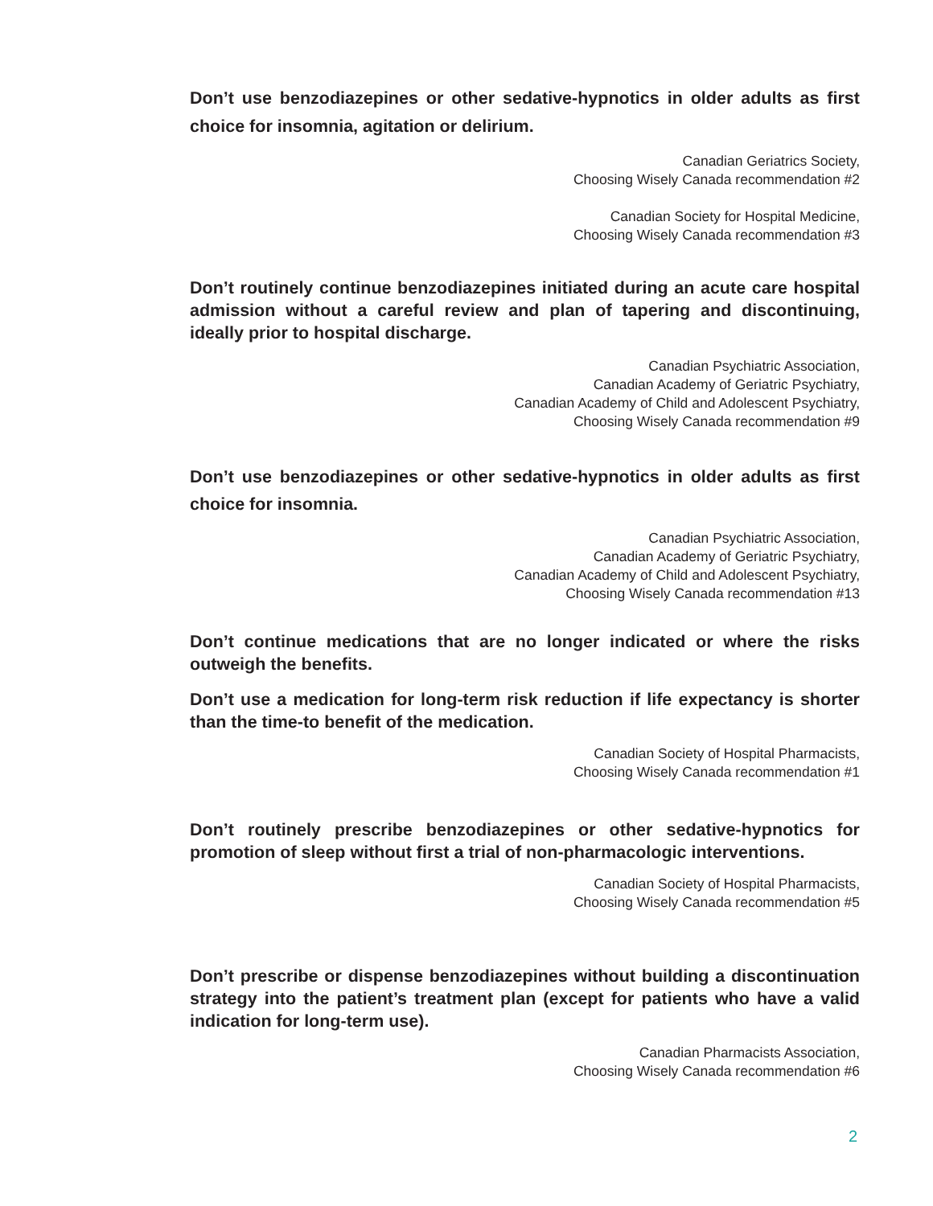Don’t use benzodiazepines or other sedative-hypnotics in older adults as first choice for insomnia, agitation or delirium.
Canadian Geriatrics Society,
Choosing Wisely Canada recommendation #2
Canadian Society for Hospital Medicine,
Choosing Wisely Canada recommendation #3
Don’t routinely continue benzodiazepines initiated during an acute care hospital admission without a careful review and plan of tapering and discontinuing, ideally prior to hospital discharge.
Canadian Psychiatric Association,
Canadian Academy of Geriatric Psychiatry,
Canadian Academy of Child and Adolescent Psychiatry,
Choosing Wisely Canada recommendation #9
Don’t use benzodiazepines or other sedative-hypnotics in older adults as first choice for insomnia.
Canadian Psychiatric Association,
Canadian Academy of Geriatric Psychiatry,
Canadian Academy of Child and Adolescent Psychiatry,
Choosing Wisely Canada recommendation #13
Don’t continue medications that are no longer indicated or where the risks outweigh the benefits.
Don’t use a medication for long-term risk reduction if life expectancy is shorter than the time-to benefit of the medication.
Canadian Society of Hospital Pharmacists,
Choosing Wisely Canada recommendation #1
Don’t routinely prescribe benzodiazepines or other sedative-hypnotics for promotion of sleep without first a trial of non-pharmacologic interventions.
Canadian Society of Hospital Pharmacists,
Choosing Wisely Canada recommendation #5
Don’t prescribe or dispense benzodiazepines without building a discontinuation strategy into the patient’s treatment plan (except for patients who have a valid indication for long-term use).
Canadian Pharmacists Association,
Choosing Wisely Canada recommendation #6
2